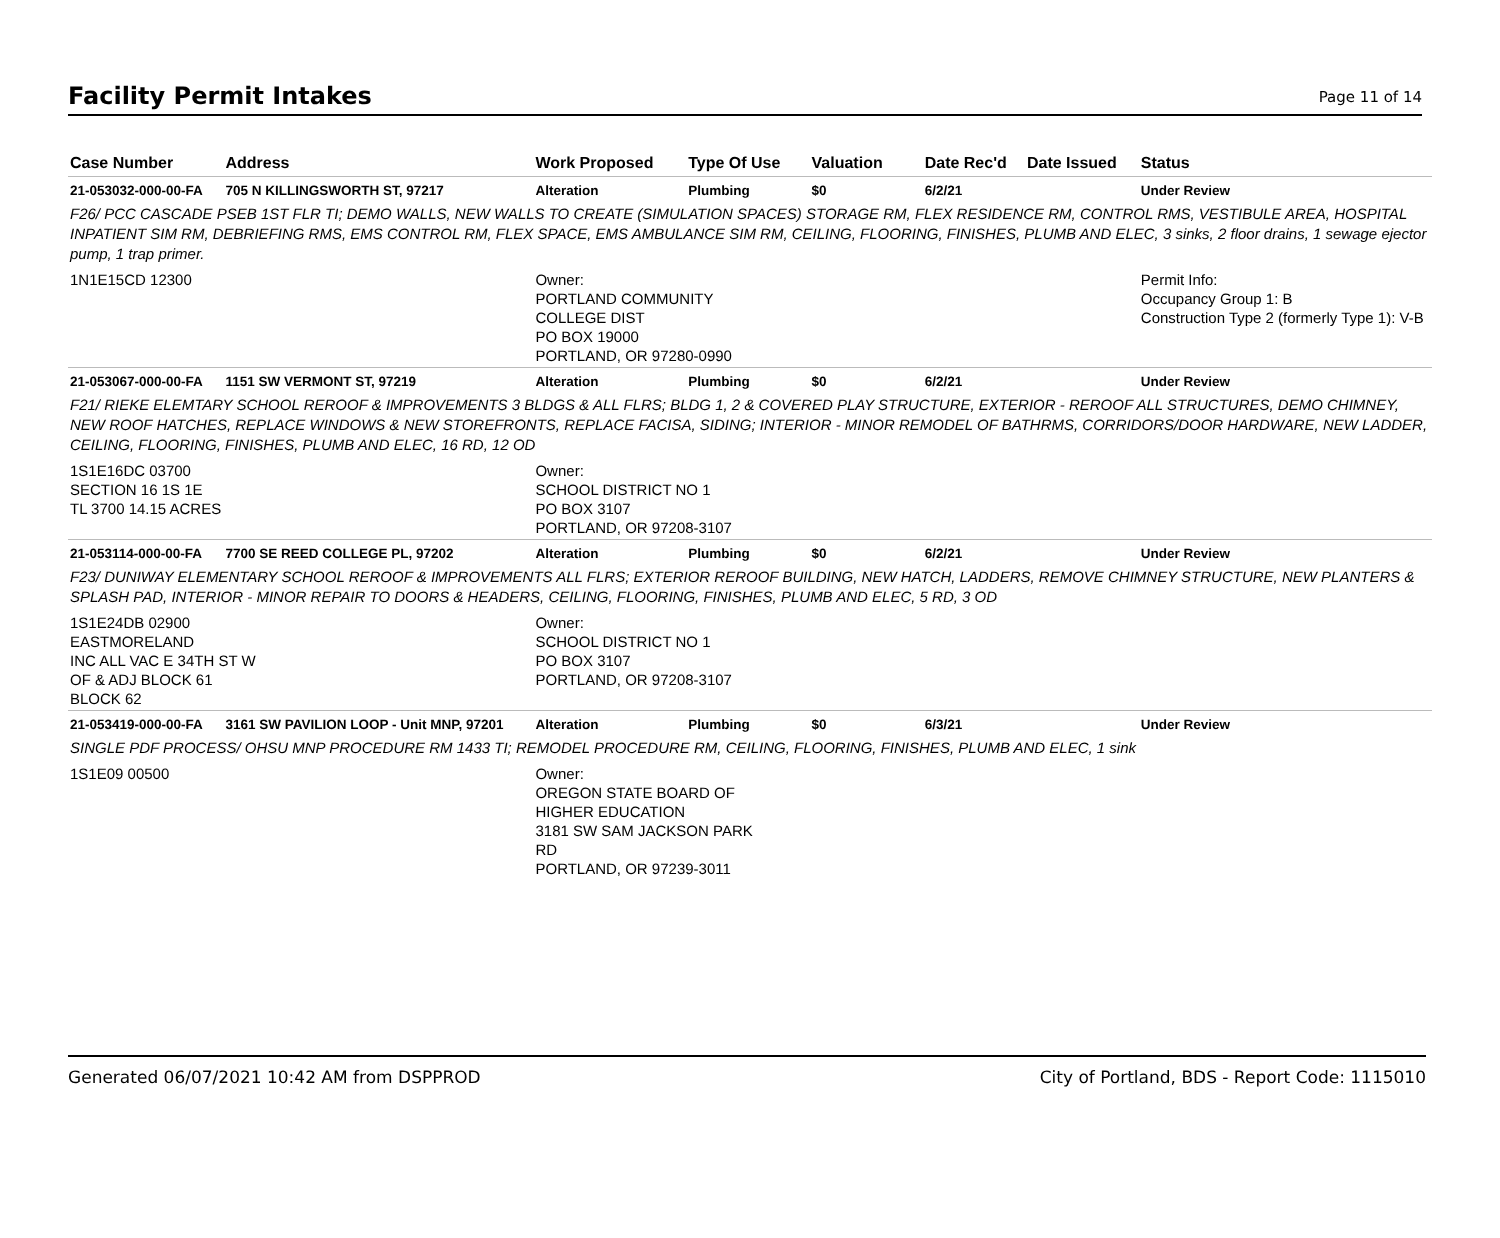Facility Permit Intakes
Page 11 of 14
| Case Number | Address | Work Proposed | Type Of Use | Valuation | Date Rec'd | Date Issued | Status |
| --- | --- | --- | --- | --- | --- | --- | --- |
| 21-053032-000-00-FA | 705 N KILLINGSWORTH ST, 97217 | Alteration | Plumbing | $0 | 6/2/21 | | Under Review |
| F26/ PCC CASCADE PSEB 1ST FLR TI; DEMO WALLS, NEW WALLS TO CREATE (SIMULATION SPACES) STORAGE RM, FLEX RESIDENCE RM, CONTROL RMS, VESTIBULE AREA, HOSPITAL INPATIENT SIM RM, DEBRIEFING RMS, EMS CONTROL RM, FLEX SPACE, EMS AMBULANCE SIM RM, CEILING, FLOORING, FINISHES, PLUMB AND ELEC, 3 sinks, 2 floor drains, 1 sewage ejector pump, 1 trap primer. | | | | | | | |
| 1N1E15CD 12300 | | Owner: PORTLAND COMMUNITY COLLEGE DIST PO BOX 19000 PORTLAND, OR 97280-0990 | | | | | Permit Info: Occupancy Group 1: B Construction Type 2 (formerly Type 1): V-B |
| 21-053067-000-00-FA | 1151 SW VERMONT ST, 97219 | Alteration | Plumbing | $0 | 6/2/21 | | Under Review |
| F21/ RIEKE ELEMTARY SCHOOL REROOF & IMPROVEMENTS 3 BLDGS & ALL FLRS; BLDG 1, 2 & COVERED PLAY STRUCTURE, EXTERIOR - REROOF ALL STRUCTURES, DEMO CHIMNEY, NEW ROOF HATCHES, REPLACE WINDOWS & NEW STOREFRONTS, REPLACE FACISA, SIDING; INTERIOR - MINOR REMODEL OF BATHRMS, CORRIDORS/DOOR HARDWARE, NEW LADDER, CEILING, FLOORING, FINISHES, PLUMB AND ELEC, 16 RD, 12 OD | | | | | | | |
| 1S1E16DC 03700 SECTION 16 1S 1E TL 3700 14.15 ACRES | | Owner: SCHOOL DISTRICT NO 1 PO BOX 3107 PORTLAND, OR 97208-3107 | | | | | |
| 21-053114-000-00-FA | 7700 SE REED COLLEGE PL, 97202 | Alteration | Plumbing | $0 | 6/2/21 | | Under Review |
| F23/ DUNIWAY ELEMENTARY SCHOOL REROOF & IMPROVEMENTS ALL FLRS; EXTERIOR REROOF BUILDING, NEW HATCH, LADDERS, REMOVE CHIMNEY STRUCTURE, NEW PLANTERS & SPLASH PAD, INTERIOR - MINOR REPAIR TO DOORS & HEADERS, CEILING, FLOORING, FINISHES, PLUMB AND ELEC, 5 RD, 3 OD | | | | | | | |
| 1S1E24DB 02900 EASTMORELAND INC ALL VAC E 34TH ST W OF & ADJ BLOCK 61 BLOCK 62 | | Owner: SCHOOL DISTRICT NO 1 PO BOX 3107 PORTLAND, OR 97208-3107 | | | | | |
| 21-053419-000-00-FA | 3161 SW PAVILION LOOP - Unit MNP, 97201 | Alteration | Plumbing | $0 | 6/3/21 | | Under Review |
| SINGLE PDF PROCESS/ OHSU MNP PROCEDURE RM 1433 TI; REMODEL PROCEDURE RM, CEILING, FLOORING, FINISHES, PLUMB AND ELEC, 1 sink | | | | | | | |
| 1S1E09 00500 | | Owner: OREGON STATE BOARD OF HIGHER EDUCATION 3181 SW SAM JACKSON PARK RD PORTLAND, OR 97239-3011 | | | | | |
Generated 06/07/2021 10:42 AM from DSPPROD City of Portland, BDS - Report Code: 1115010